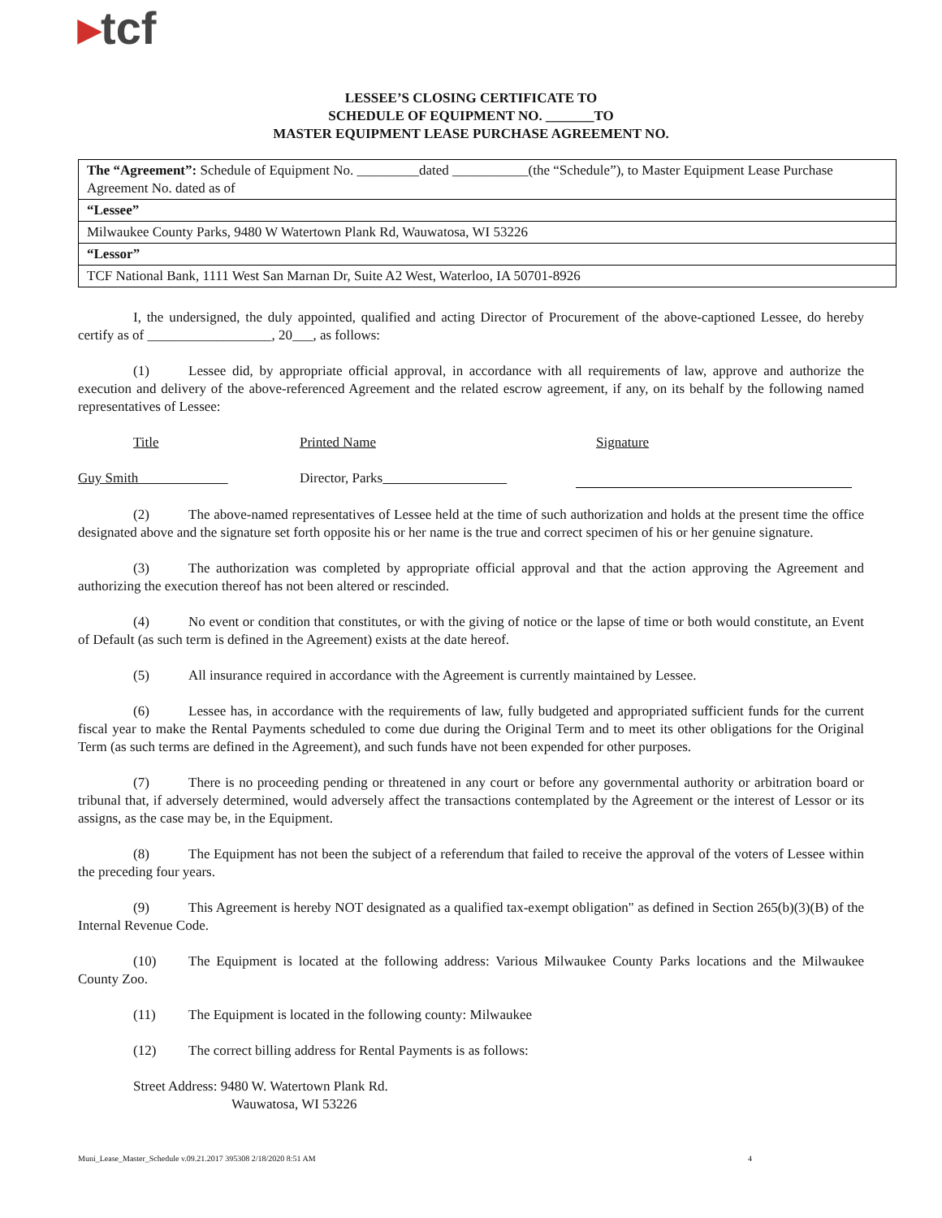▸tcf
LESSEE’S CLOSING CERTIFICATE TO
SCHEDULE OF EQUIPMENT NO. _______TO
MASTER EQUIPMENT LEASE PURCHASE AGREEMENT NO.
| The “Agreement”: Schedule of Equipment No. _________dated ___________(the “Schedule”), to Master Equipment Lease Purchase Agreement No. dated as of |
| “Lessee” |
| Milwaukee County Parks, 9480 W Watertown Plank Rd, Wauwatosa, WI 53226 |
| “Lessor” |
| TCF National Bank, 1111 West San Marnan Dr, Suite A2 West, Waterloo, IA 50701-8926 |
I, the undersigned, the duly appointed, qualified and acting Director of Procurement of the above-captioned Lessee, do hereby certify as of __________________, 20___, as follows:
(1) Lessee did, by appropriate official approval, in accordance with all requirements of law, approve and authorize the execution and delivery of the above-referenced Agreement and the related escrow agreement, if any, on its behalf by the following named representatives of Lessee:
Title Printed Name Signature
Guy Smith Director, Parks
(2) The above-named representatives of Lessee held at the time of such authorization and holds at the present time the office designated above and the signature set forth opposite his or her name is the true and correct specimen of his or her genuine signature.
(3) The authorization was completed by appropriate official approval and that the action approving the Agreement and authorizing the execution thereof has not been altered or rescinded.
(4) No event or condition that constitutes, or with the giving of notice or the lapse of time or both would constitute, an Event of Default (as such term is defined in the Agreement) exists at the date hereof.
(5) All insurance required in accordance with the Agreement is currently maintained by Lessee.
(6) Lessee has, in accordance with the requirements of law, fully budgeted and appropriated sufficient funds for the current fiscal year to make the Rental Payments scheduled to come due during the Original Term and to meet its other obligations for the Original Term (as such terms are defined in the Agreement), and such funds have not been expended for other purposes.
(7) There is no proceeding pending or threatened in any court or before any governmental authority or arbitration board or tribunal that, if adversely determined, would adversely affect the transactions contemplated by the Agreement or the interest of Lessor or its assigns, as the case may be, in the Equipment.
(8) The Equipment has not been the subject of a referendum that failed to receive the approval of the voters of Lessee within the preceding four years.
(9) This Agreement is hereby NOT designated as a qualified tax-exempt obligation" as defined in Section 265(b)(3)(B) of the Internal Revenue Code.
(10) The Equipment is located at the following address: Various Milwaukee County Parks locations and the Milwaukee County Zoo.
(11) The Equipment is located in the following county: Milwaukee
(12) The correct billing address for Rental Payments is as follows:
Street Address: 9480 W. Watertown Plank Rd.
Wauwatosa, WI 53226
Muni_Lease_Master_Schedule v.09.21.2017 395308 2/18/2020 8:51 AM 4